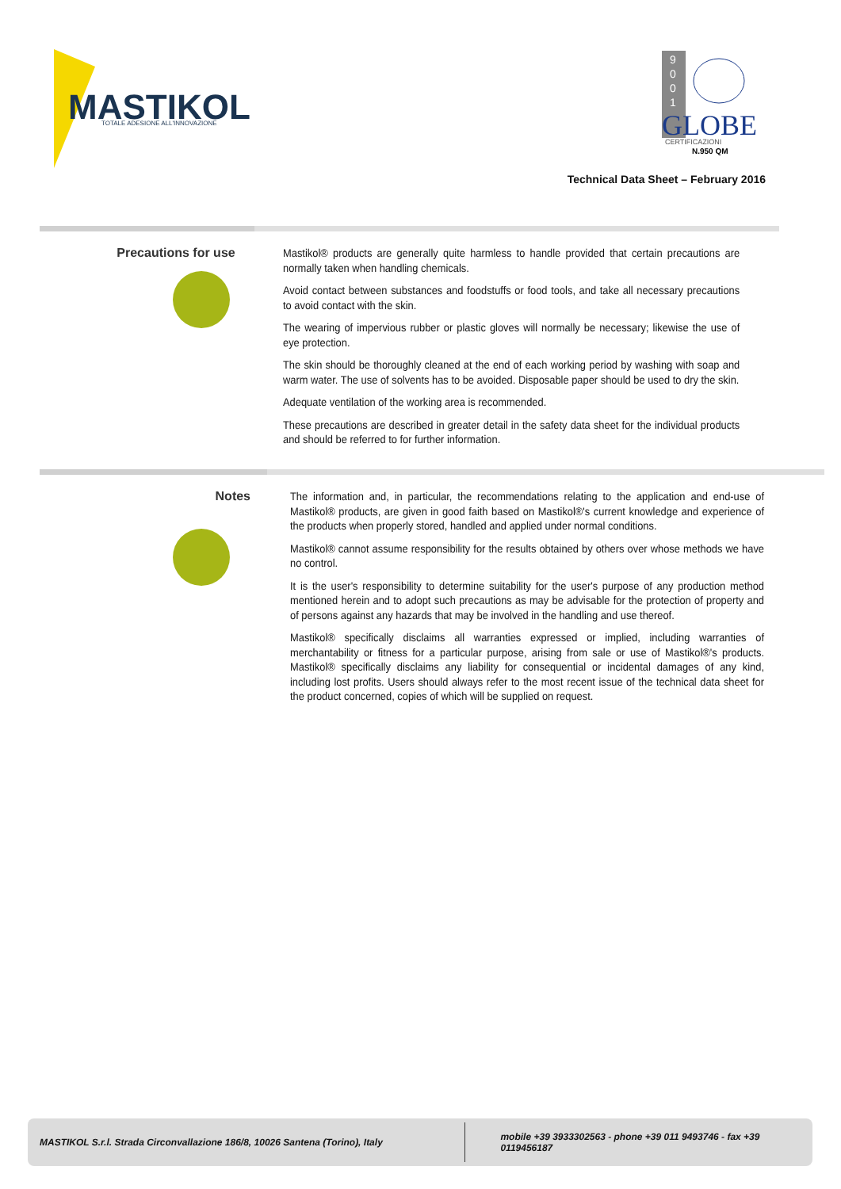MASTIKOL
TOTALE ADESIONE ALL'INNOVAZIONE
9
0
0
1
GLOBE
CERTIFICAZIONI
N.950 QM
Technical Data Sheet – February 2016
Precautions for use
Mastikol® products are generally quite harmless to handle provided that certain precautions are normally taken when handling chemicals.
Avoid contact between substances and foodstuffs or food tools, and take all necessary precautions to avoid contact with the skin.
The wearing of impervious rubber or plastic gloves will normally be necessary; likewise the use of eye protection.
The skin should be thoroughly cleaned at the end of each working period by washing with soap and warm water. The use of solvents has to be avoided. Disposable paper should be used to dry the skin.
Adequate ventilation of the working area is recommended.
These precautions are described in greater detail in the safety data sheet for the individual products and should be referred to for further information.
Notes
The information and, in particular, the recommendations relating to the application and end-use of Mastikol® products, are given in good faith based on Mastikol®'s current knowledge and experience of the products when properly stored, handled and applied under normal conditions.
Mastikol® cannot assume responsibility for the results obtained by others over whose methods we have no control.
It is the user's responsibility to determine suitability for the user's purpose of any production method mentioned herein and to adopt such precautions as may be advisable for the protection of property and of persons against any hazards that may be involved in the handling and use thereof.
Mastikol® specifically disclaims all warranties expressed or implied, including warranties of merchantability or fitness for a particular purpose, arising from sale or use of Mastikol®'s products. Mastikol® specifically disclaims any liability for consequential or incidental damages of any kind, including lost profits. Users should always refer to the most recent issue of the technical data sheet for the product concerned, copies of which will be supplied on request.
MASTIKOL S.r.l. Strada Circonvallazione 186/8, 10026 Santena (Torino), Italy
mobile +39 3933302563 - phone +39 011 9493746 - fax +39 0119456187